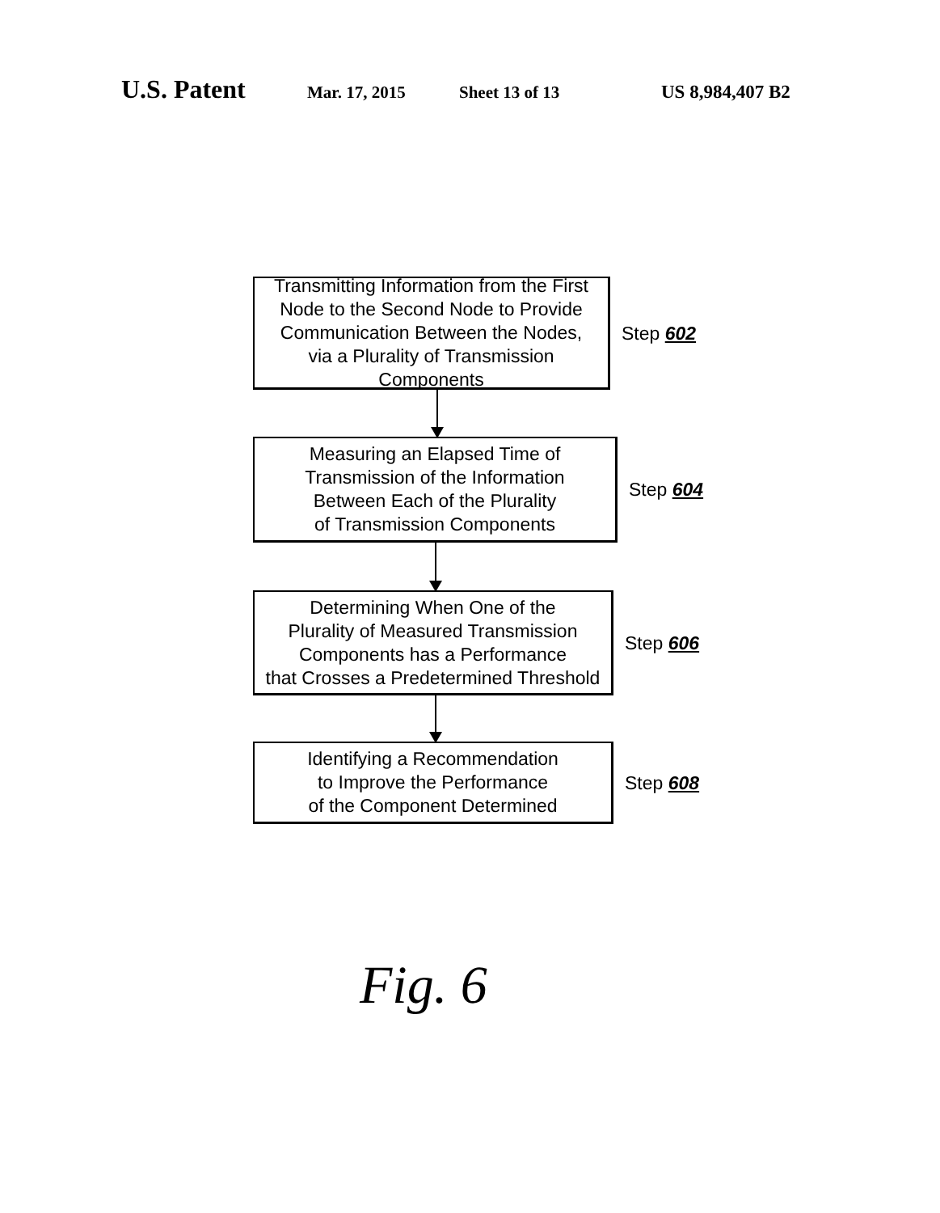U.S. Patent Mar. 17, 2015 Sheet 13 of 13 US 8,984,407 B2
Transmitting Information from the First
Node to the Second Node to Provide
Communication Between the Nodes,
via a Plurality of Transmission Components
Step 602
Measuring an Elapsed Time of
Transmission of the Information
Between Each of the Plurality
of Transmission Components
Step 604
Determining When One of the
Plurality of Measured Transmission
Components has a Performance
that Crosses a Predetermined Threshold
Step 606
Identifying a Recommendation
to Improve the Performance
of the Component Determined
Step 608
Fig. 6